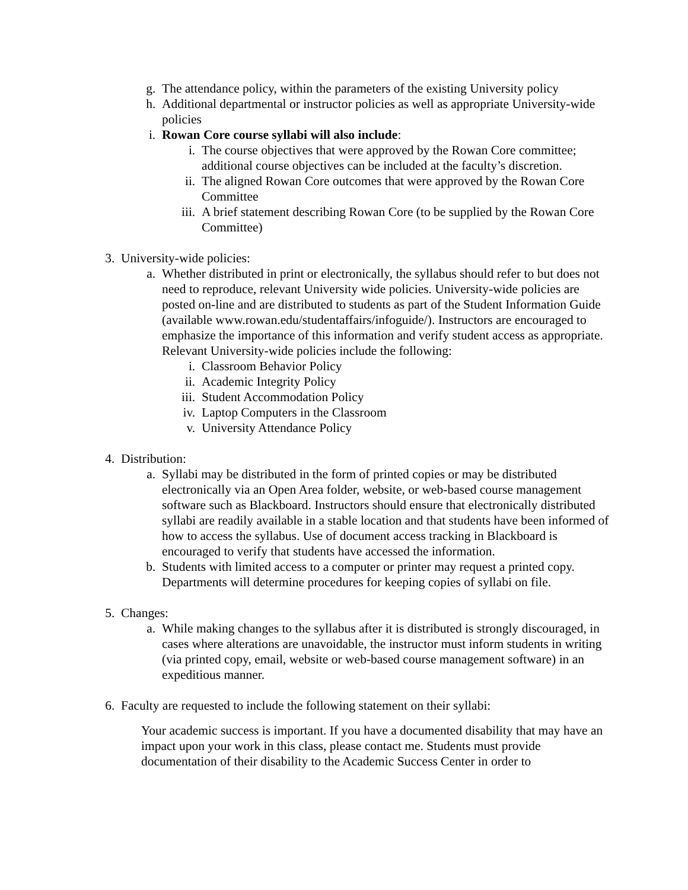g. The attendance policy, within the parameters of the existing University policy
h. Additional departmental or instructor policies as well as appropriate University-wide policies
i. Rowan Core course syllabi will also include:
i. The course objectives that were approved by the Rowan Core committee; additional course objectives can be included at the faculty’s discretion.
ii. The aligned Rowan Core outcomes that were approved by the Rowan Core Committee
iii. A brief statement describing Rowan Core (to be supplied by the Rowan Core Committee)
3. University-wide policies:
a. Whether distributed in print or electronically, the syllabus should refer to but does not need to reproduce, relevant University wide policies. University-wide policies are posted on-line and are distributed to students as part of the Student Information Guide (available www.rowan.edu/studentaffairs/infoguide/). Instructors are encouraged to emphasize the importance of this information and verify student access as appropriate. Relevant University-wide policies include the following:
i. Classroom Behavior Policy
ii. Academic Integrity Policy
iii. Student Accommodation Policy
iv. Laptop Computers in the Classroom
v. University Attendance Policy
4. Distribution:
a. Syllabi may be distributed in the form of printed copies or may be distributed electronically via an Open Area folder, website, or web-based course management software such as Blackboard. Instructors should ensure that electronically distributed syllabi are readily available in a stable location and that students have been informed of how to access the syllabus. Use of document access tracking in Blackboard is encouraged to verify that students have accessed the information.
b. Students with limited access to a computer or printer may request a printed copy. Departments will determine procedures for keeping copies of syllabi on file.
5. Changes:
a. While making changes to the syllabus after it is distributed is strongly discouraged, in cases where alterations are unavoidable, the instructor must inform students in writing (via printed copy, email, website or web-based course management software) in an expeditious manner.
6. Faculty are requested to include the following statement on their syllabi:
Your academic success is important. If you have a documented disability that may have an impact upon your work in this class, please contact me. Students must provide documentation of their disability to the Academic Success Center in order to